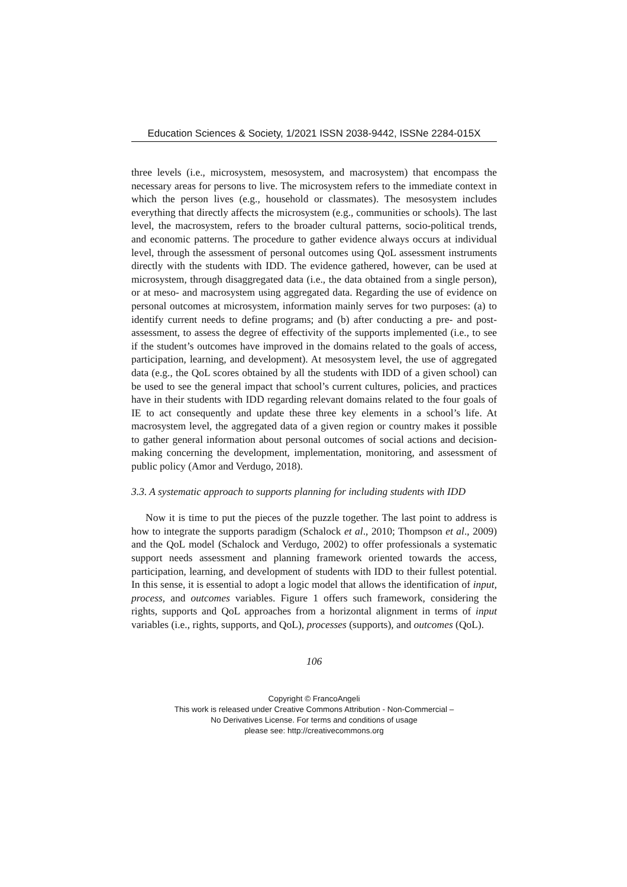Education Sciences & Society, 1/2021 ISSN 2038-9442, ISSNe 2284-015X
three levels (i.e., microsystem, mesosystem, and macrosystem) that encompass the necessary areas for persons to live. The microsystem refers to the immediate context in which the person lives (e.g., household or classmates). The mesosystem includes everything that directly affects the microsystem (e.g., communities or schools). The last level, the macrosystem, refers to the broader cultural patterns, socio-political trends, and economic patterns. The procedure to gather evidence always occurs at individual level, through the assessment of personal outcomes using QoL assessment instruments directly with the students with IDD. The evidence gathered, however, can be used at microsystem, through disaggregated data (i.e., the data obtained from a single person), or at meso- and macrosystem using aggregated data. Regarding the use of evidence on personal outcomes at microsystem, information mainly serves for two purposes: (a) to identify current needs to define programs; and (b) after conducting a pre- and post-assessment, to assess the degree of effectivity of the supports implemented (i.e., to see if the student’s outcomes have improved in the domains related to the goals of access, participation, learning, and development). At mesosystem level, the use of aggregated data (e.g., the QoL scores obtained by all the students with IDD of a given school) can be used to see the general impact that school’s current cultures, policies, and practices have in their students with IDD regarding relevant domains related to the four goals of IE to act consequently and update these three key elements in a school’s life. At macrosystem level, the aggregated data of a given region or country makes it possible to gather general information about personal outcomes of social actions and decision-making concerning the development, implementation, monitoring, and assessment of public policy (Amor and Verdugo, 2018).
3.3. A systematic approach to supports planning for including students with IDD
Now it is time to put the pieces of the puzzle together. The last point to address is how to integrate the supports paradigm (Schalock et al., 2010; Thompson et al., 2009) and the QoL model (Schalock and Verdugo, 2002) to offer professionals a systematic support needs assessment and planning framework oriented towards the access, participation, learning, and development of students with IDD to their fullest potential. In this sense, it is essential to adopt a logic model that allows the identification of input, process, and outcomes variables. Figure 1 offers such framework, considering the rights, supports and QoL approaches from a horizontal alignment in terms of input variables (i.e., rights, supports, and QoL), processes (supports), and outcomes (QoL).
106
Copyright © FrancoAngeli
This work is released under Creative Commons Attribution - Non-Commercial –
No Derivatives License. For terms and conditions of usage
please see: http://creativecommons.org